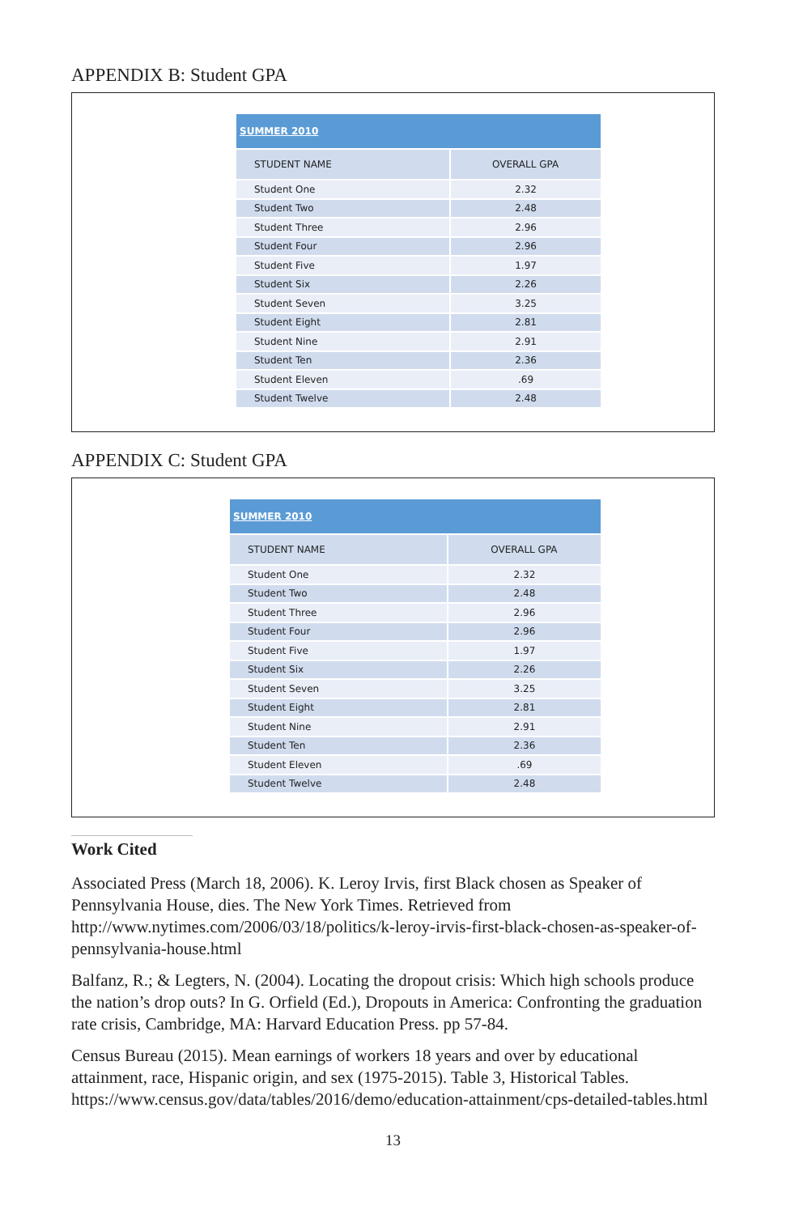APPENDIX B: Student GPA
| SUMMER 2010 | |
| --- | --- |
| STUDENT NAME | OVERALL GPA |
| Student One | 2.32 |
| Student Two | 2.48 |
| Student Three | 2.96 |
| Student Four | 2.96 |
| Student Five | 1.97 |
| Student Six | 2.26 |
| Student Seven | 3.25 |
| Student Eight | 2.81 |
| Student Nine | 2.91 |
| Student Ten | 2.36 |
| Student Eleven | .69 |
| Student Twelve | 2.48 |
APPENDIX C: Student GPA
| SUMMER 2010 | |
| --- | --- |
| STUDENT NAME | OVERALL GPA |
| Student One | 2.32 |
| Student Two | 2.48 |
| Student Three | 2.96 |
| Student Four | 2.96 |
| Student Five | 1.97 |
| Student Six | 2.26 |
| Student Seven | 3.25 |
| Student Eight | 2.81 |
| Student Nine | 2.91 |
| Student Ten | 2.36 |
| Student Eleven | .69 |
| Student Twelve | 2.48 |
Work Cited
Associated Press (March 18, 2006). K. Leroy Irvis, first Black chosen as Speaker of Pennsylvania House, dies. The New York Times. Retrieved from http://www.nytimes.com/2006/03/18/politics/k-leroy-irvis-first-black-chosen-as-speaker-of-pennsylvania-house.html
Balfanz, R.; & Legters, N. (2004). Locating the dropout crisis: Which high schools produce the nation’s drop outs? In G. Orfield (Ed.), Dropouts in America: Confronting the graduation rate crisis, Cambridge, MA: Harvard Education Press. pp 57-84.
Census Bureau (2015). Mean earnings of workers 18 years and over by educational attainment, race, Hispanic origin, and sex (1975-2015). Table 3, Historical Tables. https://www.census.gov/data/tables/2016/demo/education-attainment/cps-detailed-tables.html
13